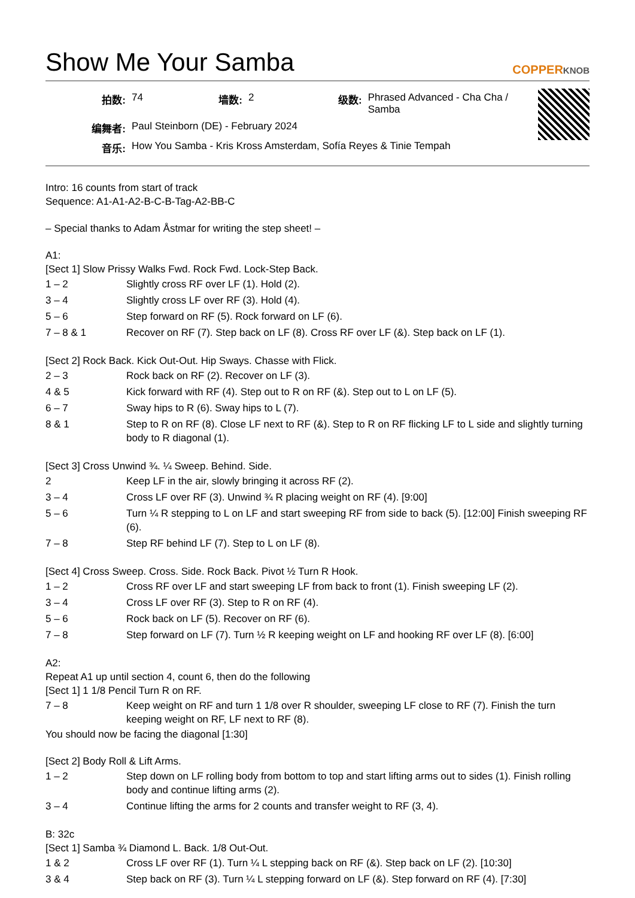Show Me Your Samba COPPERKNOB
| 拍数: | 74 | 墙数: | 2 | 级数: | Phrased Advanced - Cha Cha / Samba |
| 编舞者: | Paul Steinborn (DE) - February 2024 | | | | |
| 音乐: | How You Samba - Kris Kross Amsterdam, Sofía Reyes & Tinie Tempah | | | | |
Intro: 16 counts from start of track
Sequence: A1-A1-A2-B-C-B-Tag-A2-BB-C
– Special thanks to Adam Åstmar for writing the step sheet! –
A1:
[Sect 1] Slow Prissy Walks Fwd. Rock Fwd. Lock-Step Back.
| 1 – 2 | Slightly cross RF over LF (1). Hold (2). |
| 3 – 4 | Slightly cross LF over RF (3). Hold (4). |
| 5 – 6 | Step forward on RF (5). Rock forward on LF (6). |
| 7 – 8 & 1 | Recover on RF (7). Step back on LF (8). Cross RF over LF (&). Step back on LF (1). |
[Sect 2] Rock Back. Kick Out-Out. Hip Sways. Chasse with Flick.
| 2 – 3 | Rock back on RF (2). Recover on LF (3). |
| 4 & 5 | Kick forward with RF (4). Step out to R on RF (&). Step out to L on LF (5). |
| 6 – 7 | Sway hips to R (6). Sway hips to L (7). |
| 8 & 1 | Step to R on RF (8). Close LF next to RF (&). Step to R on RF flicking LF to L side and slightly turning body to R diagonal (1). |
[Sect 3] Cross Unwind ¾. ¼ Sweep. Behind. Side.
| 2 | Keep LF in the air, slowly bringing it across RF (2). |
| 3 – 4 | Cross LF over RF (3). Unwind ¾ R placing weight on RF (4). [9:00] |
| 5 – 6 | Turn ¼ R stepping to L on LF and start sweeping RF from side to back (5). [12:00] Finish sweeping RF (6). |
| 7 – 8 | Step RF behind LF (7). Step to L on LF (8). |
[Sect 4] Cross Sweep. Cross. Side. Rock Back. Pivot ½ Turn R Hook.
| 1 – 2 | Cross RF over LF and start sweeping LF from back to front (1). Finish sweeping LF (2). |
| 3 – 4 | Cross LF over RF (3). Step to R on RF (4). |
| 5 – 6 | Rock back on LF (5). Recover on RF (6). |
| 7 – 8 | Step forward on LF (7). Turn ½ R keeping weight on LF and hooking RF over LF (8). [6:00] |
A2:
Repeat A1 up until section 4, count 6, then do the following
[Sect 1] 1 1/8 Pencil Turn R on RF.
| 7 – 8 | Keep weight on RF and turn 1 1/8 over R shoulder, sweeping LF close to RF (7). Finish the turn keeping weight on RF, LF next to RF (8). |
You should now be facing the diagonal [1:30]
[Sect 2] Body Roll & Lift Arms.
| 1 – 2 | Step down on LF rolling body from bottom to top and start lifting arms out to sides (1). Finish rolling body and continue lifting arms (2). |
| 3 – 4 | Continue lifting the arms for 2 counts and transfer weight to RF (3, 4). |
B: 32c
[Sect 1] Samba ¾ Diamond L. Back. 1/8 Out-Out.
| 1 & 2 | Cross LF over RF (1). Turn ¼ L stepping back on RF (&). Step back on LF (2). [10:30] |
| 3 & 4 | Step back on RF (3). Turn ¼ L stepping forward on LF (&). Step forward on RF (4). [7:30] |